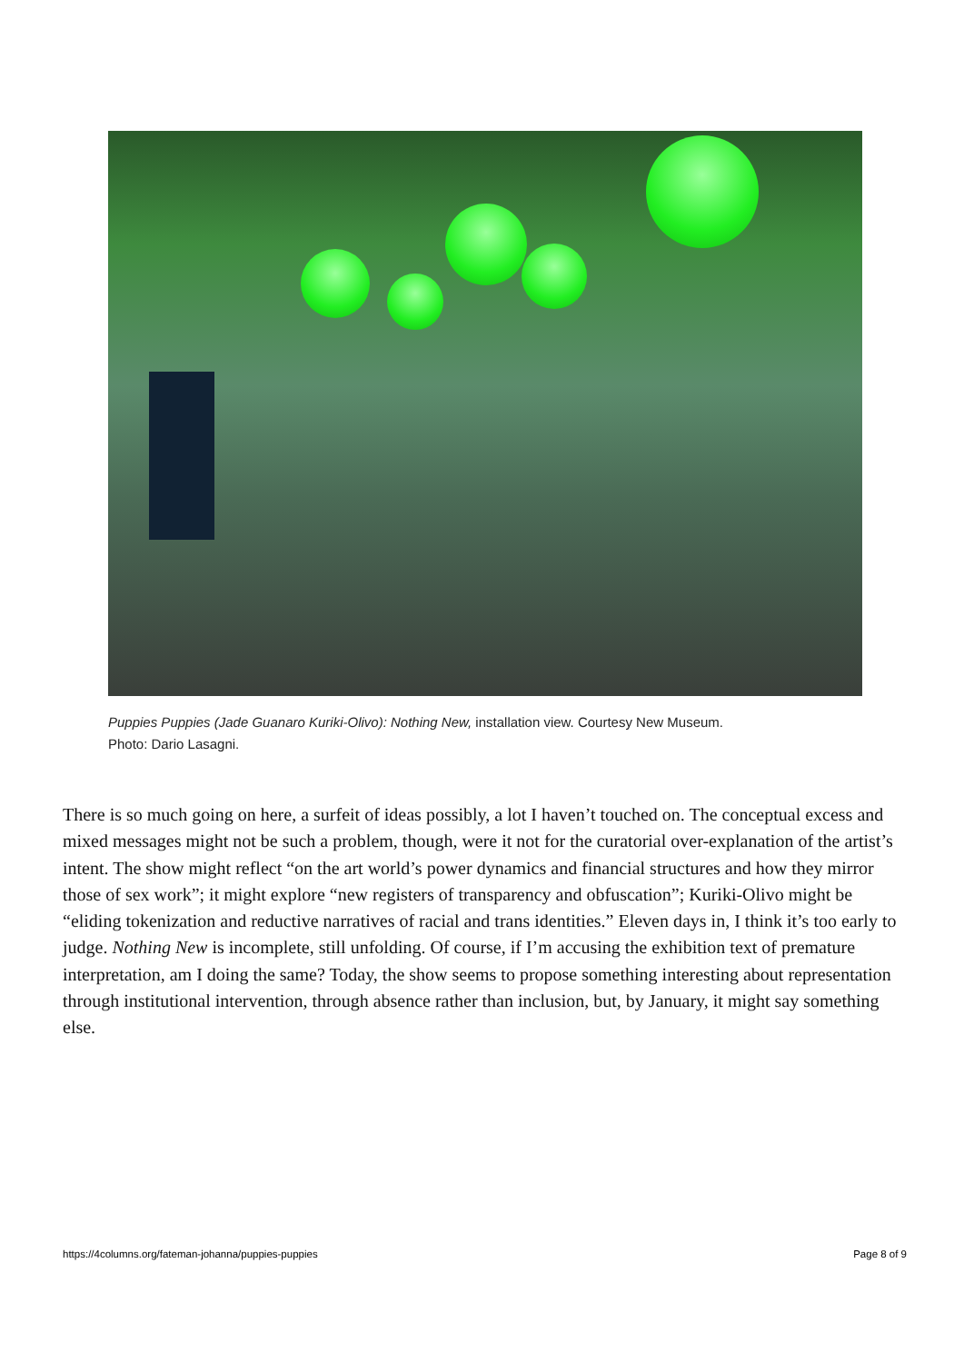Puppies Puppies (Jade Guanaro Kuriki-Olivo): Nothing New, installation view. Courtesy New Museum.
Photo: Dario Lasagni.
There is so much going on here, a surfeit of ideas possibly, a lot I haven’t touched on. The conceptual excess and mixed messages might not be such a problem, though, were it not for the curatorial over-explanation of the artist’s intent. The show might reflect “on the art world’s power dynamics and financial structures and how they mirror those of sex work”; it might explore “new registers of transparency and obfuscation”; Kuriki-Olivo might be “eliding tokenization and reductive narratives of racial and trans identities.” Eleven days in, I think it’s too early to judge. Nothing New is incomplete, still unfolding. Of course, if I’m accusing the exhibition text of premature interpretation, am I doing the same? Today, the show seems to propose something interesting about representation through institutional intervention, through absence rather than inclusion, but, by January, it might say something else.
https://4columns.org/fateman-johanna/puppies-puppies Page 8 of 9